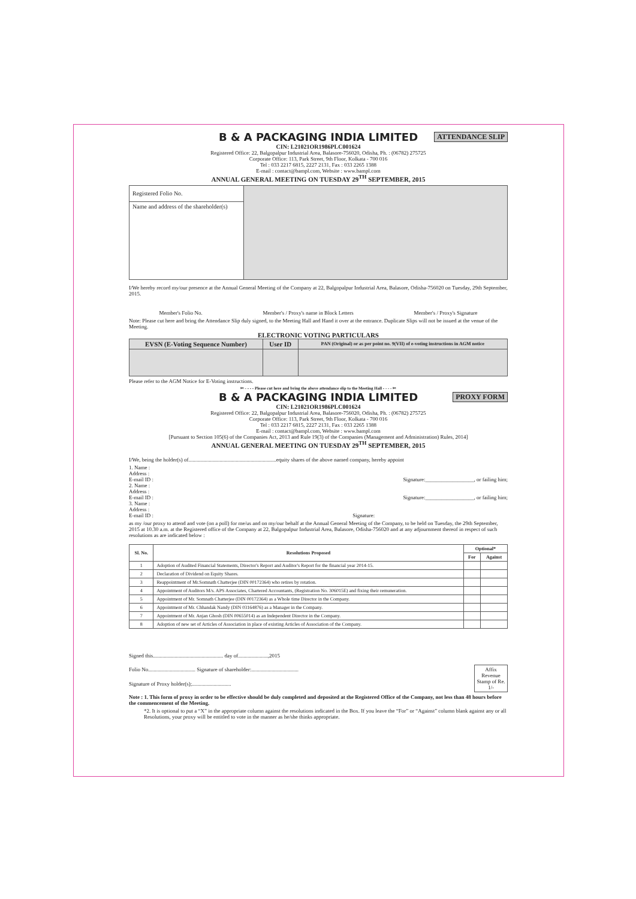B & A PACKAGING INDIA LIMITED ATTENDANCE SLIP
CIN: L21021OR1986PLC001624
Registered Office: 22, Balgopalpur Industrial Area, Balasore-756020, Odisha, Ph. : (06782) 275725
Corporate Office: 113, Park Street, 9th Floor, Kolkata - 700 016
Tel : 033 2217 6815, 2227 2131, Fax : 033 2265 1388
E-mail : contact@bampl.com, Website : www.bampl.com
ANNUAL GENERAL MEETING ON TUESDAY 29<sup>TH</sup> SEPTEMBER, 2015
| Registered Folio No. | |
| Name and address of the shareholder(s) | |
I/We hereby record my/our presence at the Annual General Meeting of the Company at 22, Balgopalpur Industrial Area, Balasore, Odisha-756020 on Tuesday, 29th September, 2015.
Member's Folio No. Member's / Proxy's name in Block Letters Member's / Proxy's Signature
Note: Please cut here and bring the Attendance Slip duly signed, to the Meeting Hall and Hand it over at the entrance. Duplicate Slips will not be issued at the venue of the Meeting.
ELECTRONIC VOTING PARTICULARS
| EVSN (E-Voting Sequence Number) | User ID | PAN (Original) or as per point no. 9(VII) of e-voting instructions in AGM notice |
| --- | --- | --- |
Please refer to the AGM Notice for E-Voting instructions.
✂ - - - - Please cut here and bring the above attendance slip to the Meeting Hall - - - - ✂
B & A PACKAGING INDIA LIMITED PROXY FORM
CIN: L21021OR1986PLC001624
Registered Office: 22, Balgopalpur Industrial Area, Balasore-756020, Odisha, Ph. : (06782) 275725
Corporate Office: 113, Park Street, 9th Floor, Kolkata - 700 016
Tel : 033 2217 6815, 2227 2131, Fax : 033 2265 1388
E-mail : contact@bampl.com, Website : www.bampl.com
[Pursuant to Section 105(6) of the Companies Act, 2013 and Rule 19(3) of the Companies (Management and Administration) Rules, 2014]
ANNUAL GENERAL MEETING ON TUESDAY 29<sup>TH</sup> SEPTEMBER, 2015
I/We, being the holder(s) of.................................................................equity shares of the above named company, hereby appoint
1. Name :
Address :
E-mail ID : Signature:__________________, or failing him;
2. Name :
Address :
E-mail ID : Signature:__________________, or failing him;
3. Name :
Address :
E-mail ID : Signature:
as my /our proxy to attend and vote (on a poll) for me/us and on my/our behalf at the Annual General Meeting of the Company, to be held on Tuesday, the 29th September, 2015 at 10.30 a.m. at the Registered office of the Company at 22, Balgopalpur Industrial Area, Balasore, Odisha-756020 and at any adjournment thereof in respect of such resolutions as are indicated below :
| Sl. No. | Resolutions Proposed | Optional* | |
| --- | --- | --- | --- |
| | | For | Against |
| 1 | Adoption of Audited Financial Statements, Director's Report and Auditor's Report for the financial year 2014-15. | | |
| 2 | Declaration of Dividend on Equity Shares. | | |
| 3 | Reappointment of Mr.Somnath Chatterjee (DIN 00172364) who retires by rotation. | | |
| 4 | Appointment of Auditors M/s. APS Associates, Chartered Accountants, (Registration No. 306015E) and fixing their remuneration. | | |
| 5 | Appointment of Mr. Somnath Chatterjee (DIN 00172364) as a Whole time Director in the Company. | | |
| 6 | Appointment of Mr. Chhandak Nandy (DIN 03164876) as a Manager in the Company. | | |
| 7 | Appointment of Mr. Anjan Ghosh (DIN 00655014) as an Independent Director in the Company. | | |
| 8 | Adoption of new set of Articles of Association in place of existing Articles of Association of the Company. | | |
Signed this.................................................... day of......................,2015
Folio No................................... Signature of shareholder:...................................
Signature of Proxy holder(s);.............................
Affix Revenue Stamp of Re. 1/-
Note : 1. This form of proxy in order to be effective should be duly completed and deposited at the Registered Office of the Company, not less than 48 hours before the commencement of the Meeting.
*2. It is optional to put a “X” in the appropriate column against the resolutions indicated in the Box. If you leave the “For” or “Against” column blank against any or all Resolutions, your proxy will be entitled to vote in the manner as he/she thinks appropriate.